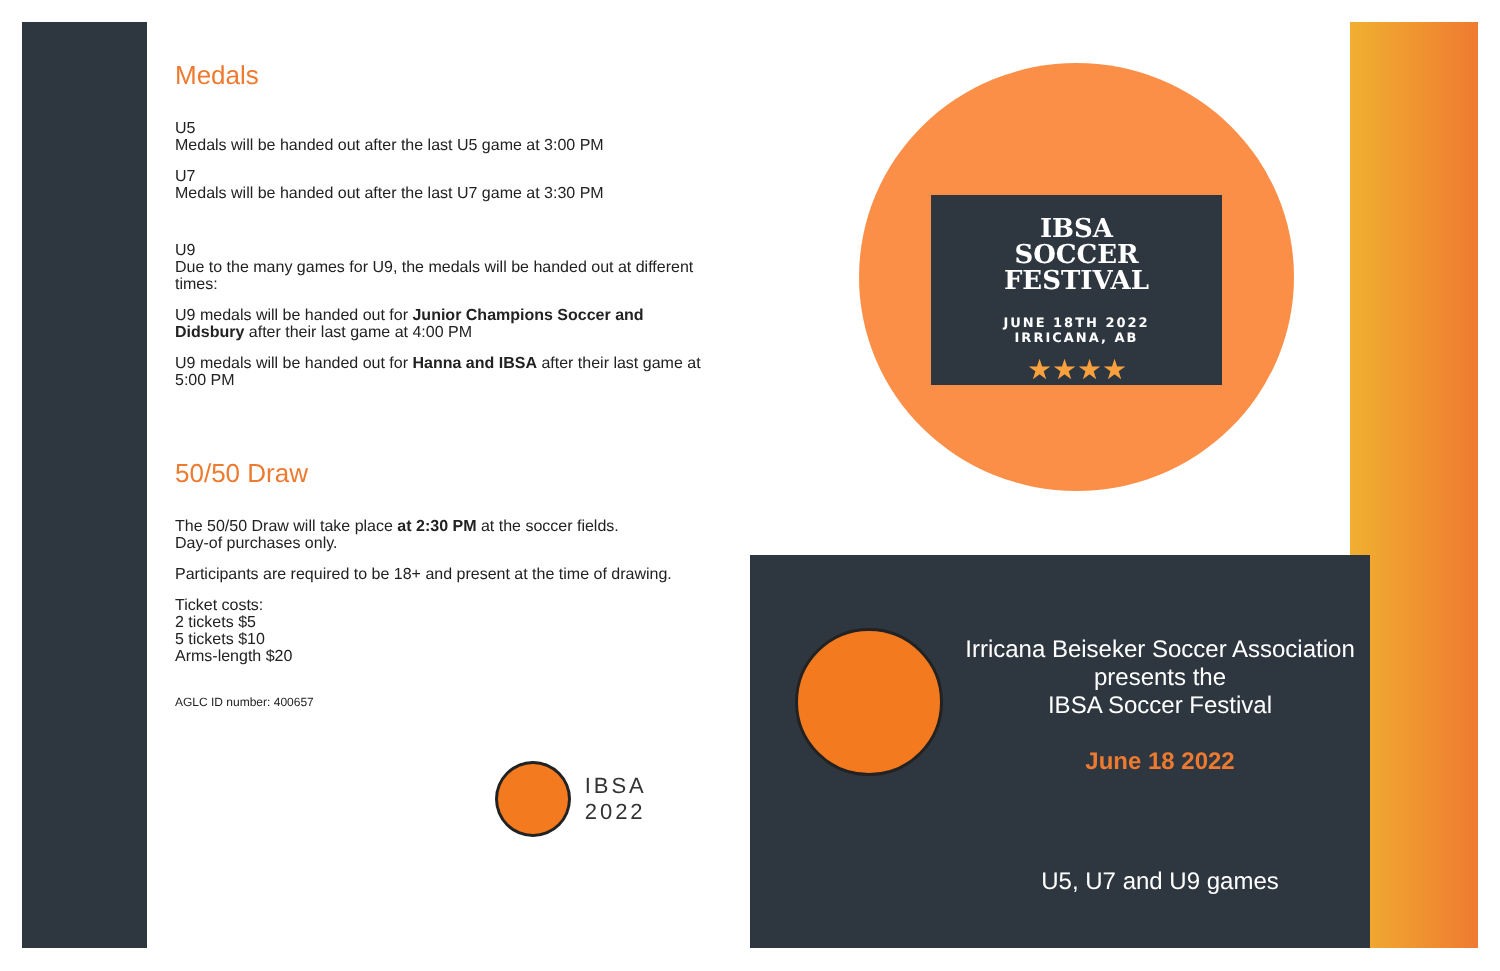Medals
U5
Medals will be handed out after the last U5 game at 3:00 PM
U7
Medals will be handed out after the last U7 game at 3:30 PM
U9
Due to the many games for U9, the medals will be handed out at different times:
U9 medals will be handed out for Junior Champions Soccer and Didsbury after their last game at 4:00 PM
U9 medals will be handed out for Hanna and IBSA after their last game at 5:00 PM
50/50 Draw
The 50/50 Draw will take place at 2:30 PM at the soccer fields.
Day-of purchases only.
Participants are required to be 18+ and present at the time of drawing.
Ticket costs:
2 tickets $5
5 tickets $10
Arms-length $20
AGLC ID number: 400657
IBSA 2022
IBSA
SOCCER
FESTIVAL
JUNE 18TH 2022
IRRICANA, AB
★★★★
Irricana Beiseker Soccer Association
presents the
IBSA Soccer Festival
June 18 2022
U5, U7 and U9 games